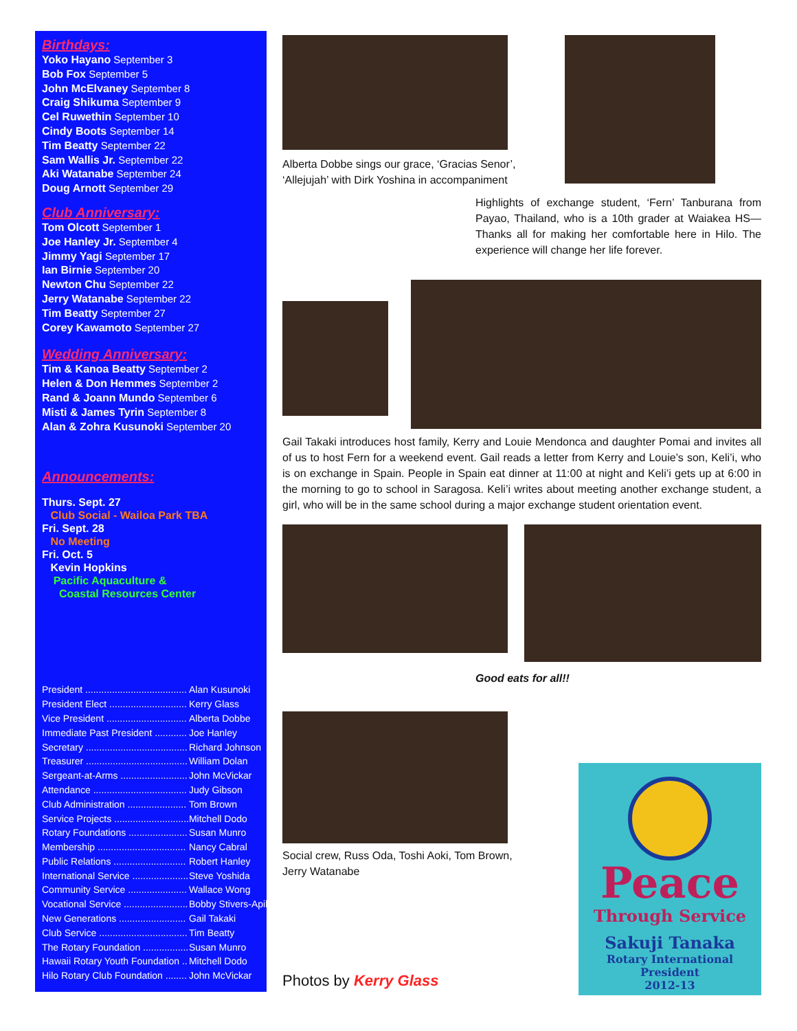Birthdays:
Yoko Hayano September 3
Bob Fox September 5
John McElvaney September 8
Craig Shikuma September 9
Cel Ruwethin September 10
Cindy Boots September 14
Tim Beatty September 22
Sam Wallis Jr. September 22
Aki Watanabe September 24
Doug Arnott September 29
Club Anniversary:
Tom Olcott September 1
Joe Hanley Jr. September 4
Jimmy Yagi September 17
Ian Birnie September 20
Newton Chu September 22
Jerry Watanabe September 22
Tim Beatty September 27
Corey Kawamoto September 27
Wedding Anniversary:
Tim & Kanoa Beatty September 2
Helen & Don Hemmes September 2
Rand & Joann Mundo September 6
Misti & James Tyrin September 8
Alan & Zohra Kusunoki September 20
Announcements:
Thurs. Sept. 27
Club Social - Wailoa Park TBA
Fri. Sept. 28
No Meeting
Fri. Oct. 5
Kevin Hopkins
Pacific Aquaculture &
Coastal Resources Center
| President ...................................... | Alan Kusunoki |
| President Elect ............................. | Kerry Glass |
| Vice President .............................. | Alberta Dobbe |
| Immediate Past President ............ | Joe Hanley |
| Secretary ...................................... | Richard Johnson |
| Treasurer ...................................... | William Dolan |
| Sergeant-at-Arms ......................... | John McVickar |
| Attendance ................................... | Judy Gibson |
| Club Administration ...................... | Tom Brown |
| Service Projects ............................ | Mitchell Dodo |
| Rotary Foundations ...................... | Susan Munro |
| Membership ................................. | Nancy Cabral |
| Public Relations ........................... | Robert Hanley |
| International Service ..................... | Steve Yoshida |
| Community Service ...................... | Wallace Wong |
| Vocational Service ........................ | Bobby Stivers-Apiki |
| New Generations ......................... | Gail Takaki |
| Club Service ................................. | Tim Beatty |
| The Rotary Foundation ................. | Susan Munro |
| Hawaii Rotary Youth Foundation .. | Mitchell Dodo |
| Hilo Rotary Club Foundation ........ | John McVickar |
Alberta Dobbe sings our grace, ‘Gracias Senor’, ‘Allejujah’ with Dirk Yoshina in accompaniment
Highlights of exchange student, ‘Fern’ Tanburana from Payao, Thailand, who is a 10th grader at Waiakea HS—Thanks all for making her comfortable here in Hilo. The experience will change her life forever.
Gail Takaki introduces host family, Kerry and Louie Mendonca and daughter Pomai and invites all of us to host Fern for a weekend event. Gail reads a letter from Kerry and Louie’s son, Keli’i, who is on exchange in Spain. People in Spain eat dinner at 11:00 at night and Keli’i gets up at 6:00 in the morning to go to school in Saragosa. Keli’i writes about meeting another exchange student, a girl, who will be in the same school during a major exchange student orientation event.
Good eats for all!!
Social crew, Russ Oda, Toshi Aoki, Tom Brown, Jerry Watanabe
Photos by Kerry Glass
Peace
Through Service
Sakuji Tanaka
Rotary International President
2012-13